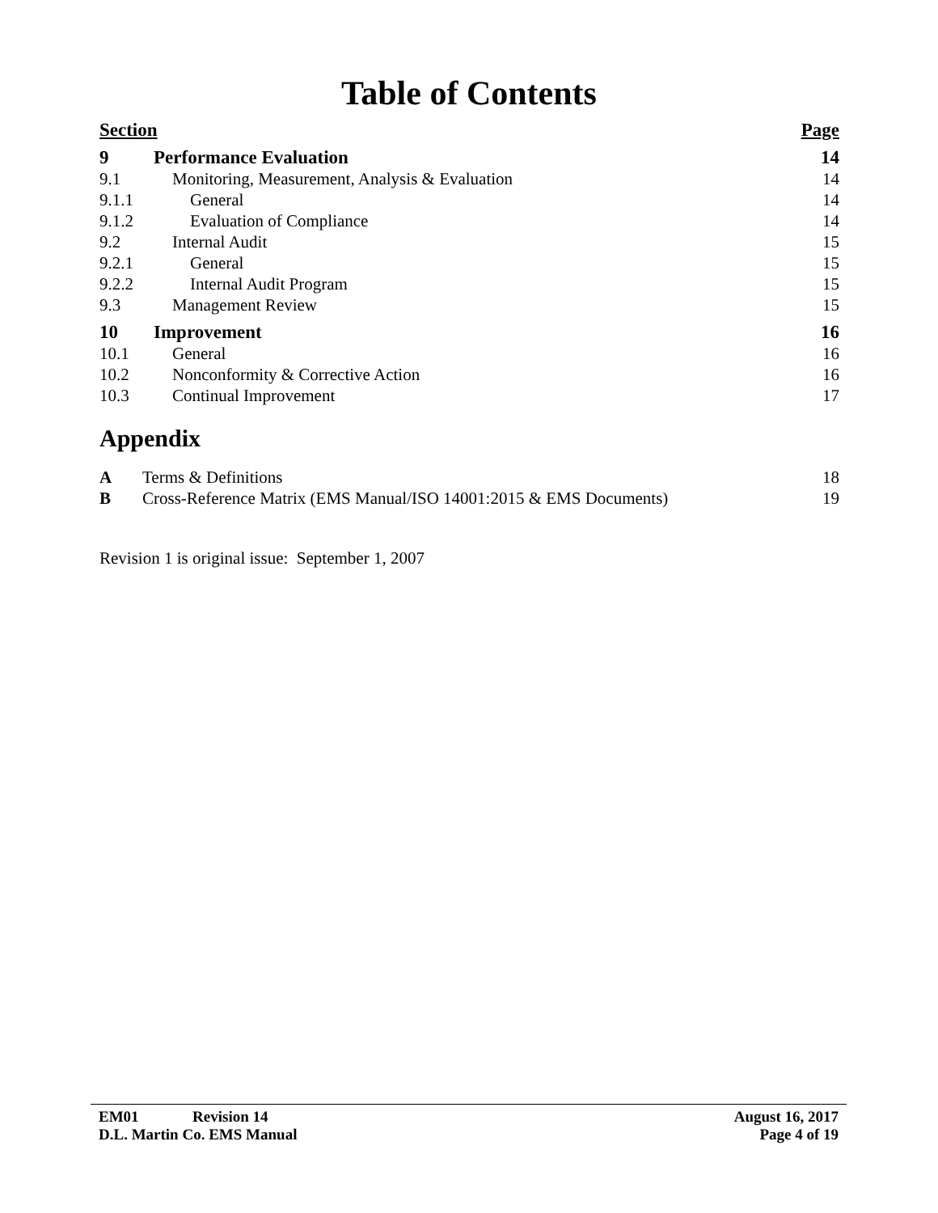Table of Contents
| Section | | Page |
| 9 | Performance Evaluation | 14 |
| 9.1 | Monitoring, Measurement, Analysis & Evaluation | 14 |
| 9.1.1 | General | 14 |
| 9.1.2 | Evaluation of Compliance | 14 |
| 9.2 | Internal Audit | 15 |
| 9.2.1 | General | 15 |
| 9.2.2 | Internal Audit Program | 15 |
| 9.3 | Management Review | 15 |
| 10 | Improvement | 16 |
| 10.1 | General | 16 |
| 10.2 | Nonconformity & Corrective Action | 16 |
| 10.3 | Continual Improvement | 17 |
Appendix
| A | Terms & Definitions | 18 |
| B | Cross-Reference Matrix (EMS Manual/ISO 14001:2015 & EMS Documents) | 19 |
Revision 1 is original issue: September 1, 2007
EM01 Revision 14 August 16, 2017
D.L. Martin Co. EMS Manual Page 4 of 19